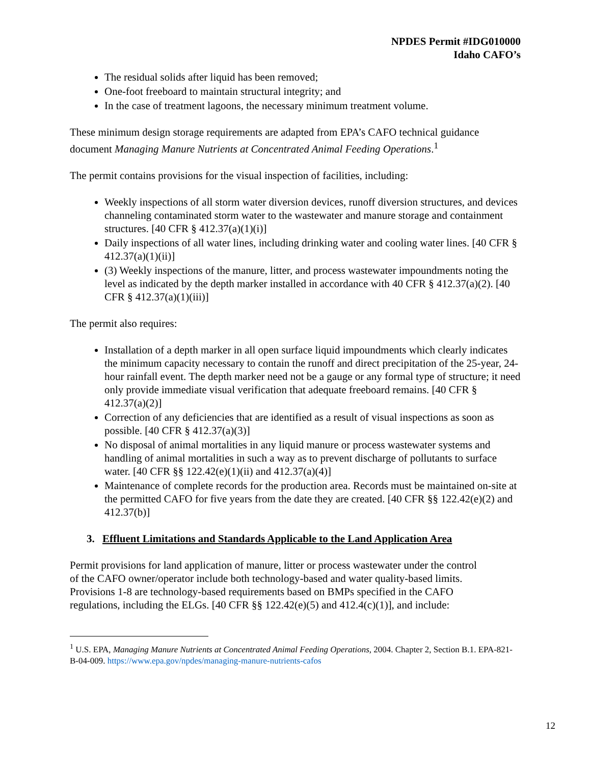NPDES Permit #IDG010000
Idaho CAFO’s
The residual solids after liquid has been removed;
One-foot freeboard to maintain structural integrity; and
In the case of treatment lagoons, the necessary minimum treatment volume.
These minimum design storage requirements are adapted from EPA’s CAFO technical guidance document Managing Manure Nutrients at Concentrated Animal Feeding Operations.<sup>1</sup>
The permit contains provisions for the visual inspection of facilities, including:
Weekly inspections of all storm water diversion devices, runoff diversion structures, and devices channeling contaminated storm water to the wastewater and manure storage and containment structures. [40 CFR § 412.37(a)(1)(i)]
Daily inspections of all water lines, including drinking water and cooling water lines. [40 CFR § 412.37(a)(1)(ii)]
(3) Weekly inspections of the manure, litter, and process wastewater impoundments noting the level as indicated by the depth marker installed in accordance with 40 CFR § 412.37(a)(2). [40 CFR § 412.37(a)(1)(iii)]
The permit also requires:
Installation of a depth marker in all open surface liquid impoundments which clearly indicates the minimum capacity necessary to contain the runoff and direct precipitation of the 25-year, 24-hour rainfall event. The depth marker need not be a gauge or any formal type of structure; it need only provide immediate visual verification that adequate freeboard remains. [40 CFR § 412.37(a)(2)]
Correction of any deficiencies that are identified as a result of visual inspections as soon as possible. [40 CFR § 412.37(a)(3)]
No disposal of animal mortalities in any liquid manure or process wastewater systems and handling of animal mortalities in such a way as to prevent discharge of pollutants to surface water. [40 CFR §§ 122.42(e)(1)(ii) and 412.37(a)(4)]
Maintenance of complete records for the production area. Records must be maintained on-site at the permitted CAFO for five years from the date they are created. [40 CFR §§ 122.42(e)(2) and 412.37(b)]
3. Effluent Limitations and Standards Applicable to the Land Application Area
Permit provisions for land application of manure, litter or process wastewater under the control of the CAFO owner/operator include both technology-based and water quality-based limits. Provisions 1-8 are technology-based requirements based on BMPs specified in the CAFO regulations, including the ELGs. [40 CFR §§ 122.42(e)(5) and 412.4(c)(1)], and include:
<sup>1</sup> U.S. EPA, Managing Manure Nutrients at Concentrated Animal Feeding Operations, 2004. Chapter 2, Section B.1. EPA-821-B-04-009. https://www.epa.gov/npdes/managing-manure-nutrients-cafos
12